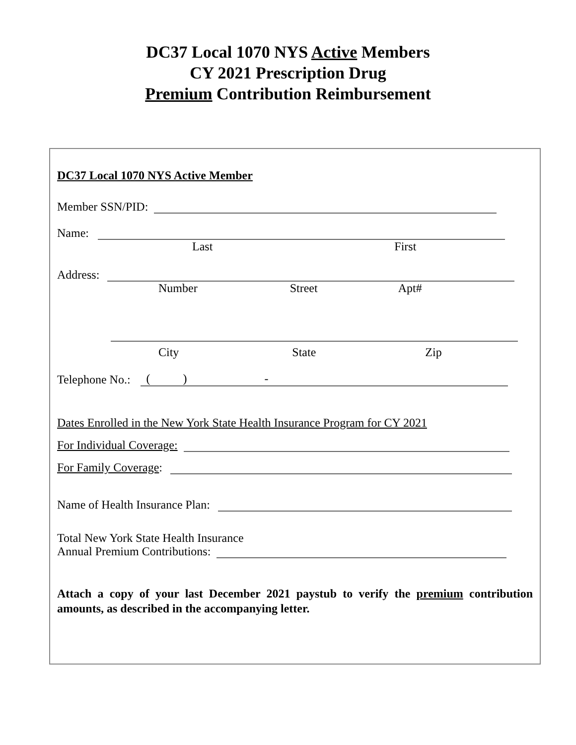DC37 Local 1070 NYS Active Members
CY 2021 Prescription Drug
Premium Contribution Reimbursement
DC37 Local 1070 NYS Active Member
Member SSN/PID:
Name:
Last First
Address:
Number Street Apt#
City State Zip
Telephone No.:
( ) -
Dates Enrolled in the New York State Health Insurance Program for CY 2021
For Individual Coverage:
For Family Coverage:
Name of Health Insurance Plan:
Total New York State Health Insurance
Annual Premium Contributions:
Attach a copy of your last December 2021 paystub to verify the premium contribution amounts, as described in the accompanying letter.